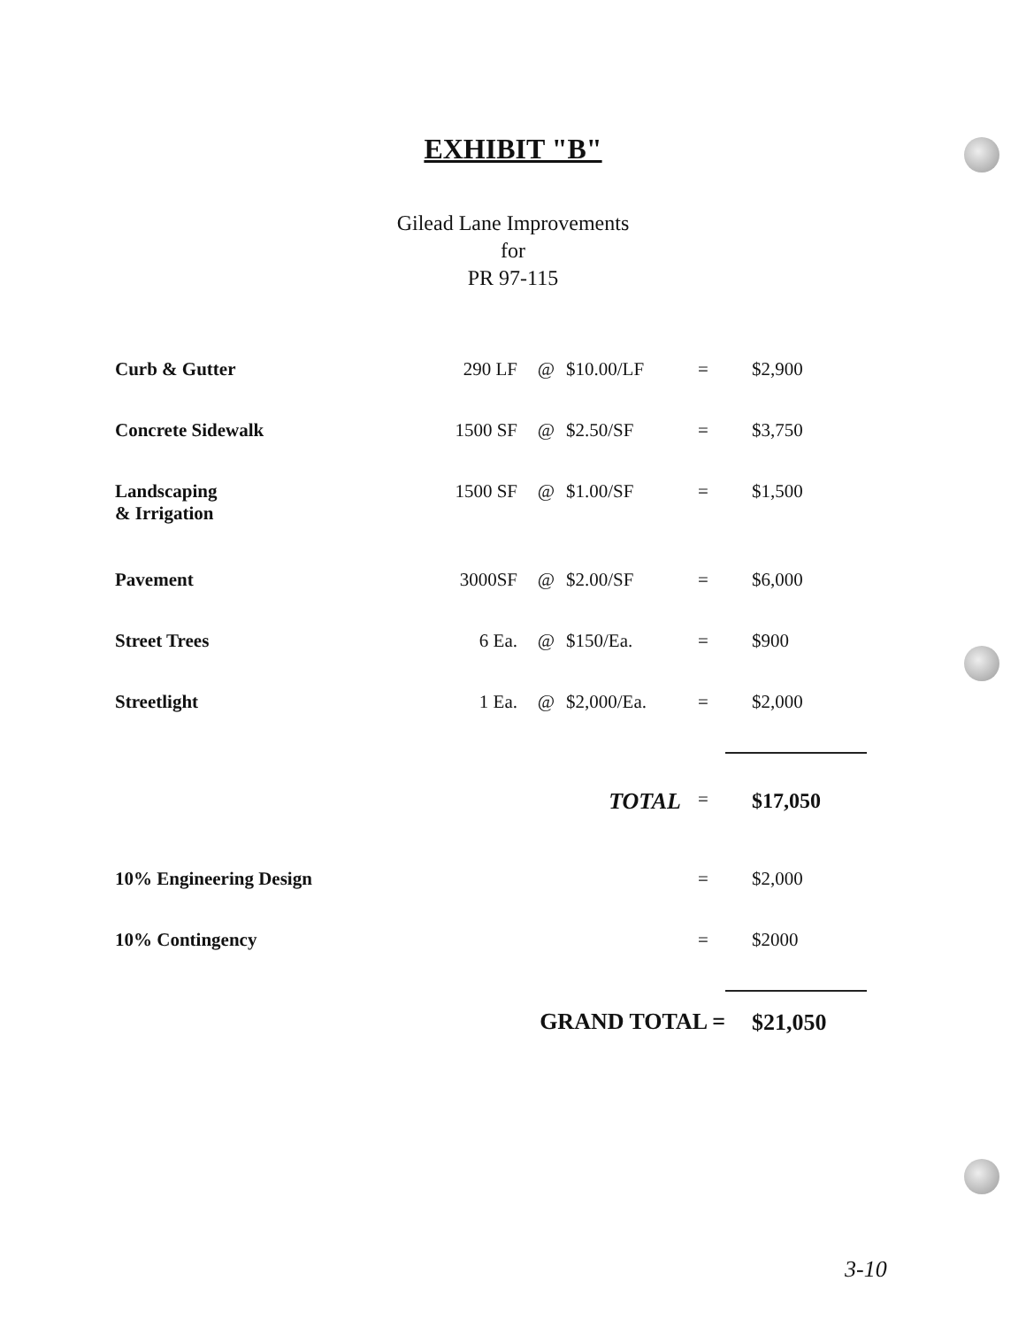EXHIBIT "B"
Gilead Lane Improvements
for
PR 97-115
| Curb & Gutter | 290 LF | @ | $10.00/LF | = | $2,900 |
| Concrete Sidewalk | 1500 SF | @ | $2.50/SF | = | $3,750 |
| Landscaping & Irrigation | 1500 SF | @ | $1.00/SF | = | $1,500 |
| Pavement | 3000SF | @ | $2.00/SF | = | $6,000 |
| Street Trees | 6 Ea. | @ | $150/Ea. | = | $900 |
| Streetlight | 1 Ea. | @ | $2,000/Ea. | = | $2,000 |
| | | | TOTAL | = | $17,050 |
| 10% Engineering Design | | | | = | $2,000 |
| 10% Contingency | | | | = | $2000 |
| | GRAND TOTAL = | | | | $21,050 |
3-10